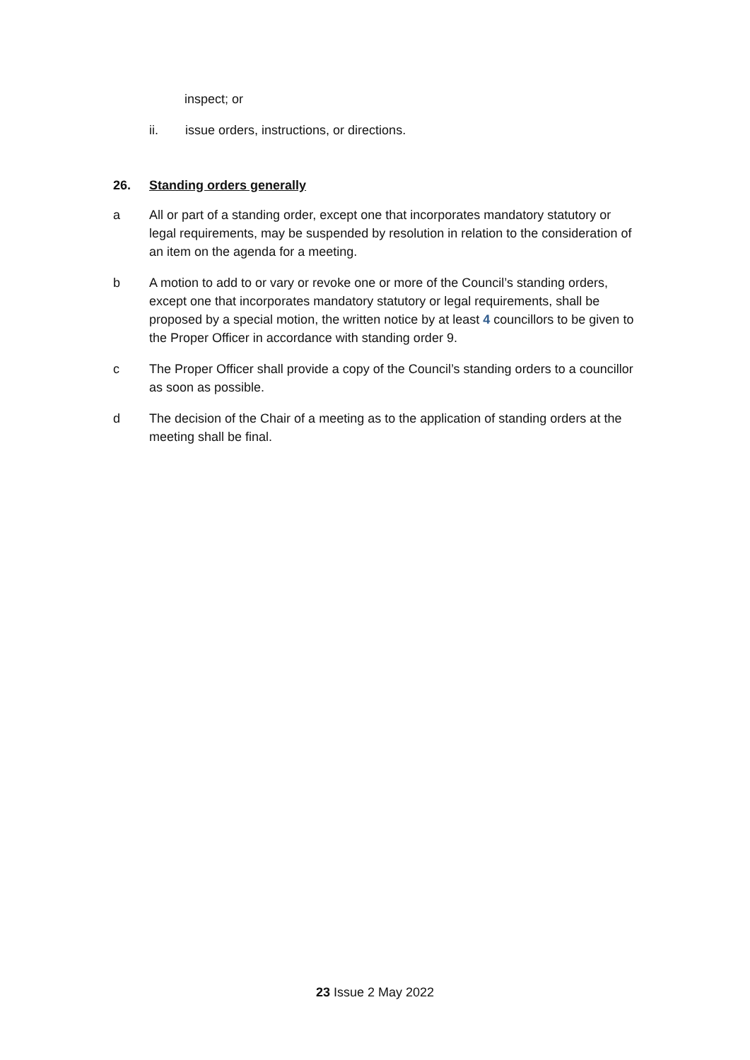inspect; or
ii. issue orders, instructions, or directions.
26. Standing orders generally
a All or part of a standing order, except one that incorporates mandatory statutory or legal requirements, may be suspended by resolution in relation to the consideration of an item on the agenda for a meeting.
b A motion to add to or vary or revoke one or more of the Council’s standing orders, except one that incorporates mandatory statutory or legal requirements, shall be proposed by a special motion, the written notice by at least 4 councillors to be given to the Proper Officer in accordance with standing order 9.
c The Proper Officer shall provide a copy of the Council’s standing orders to a councillor as soon as possible.
d The decision of the Chair of a meeting as to the application of standing orders at the meeting shall be final.
23 Issue 2 May 2022